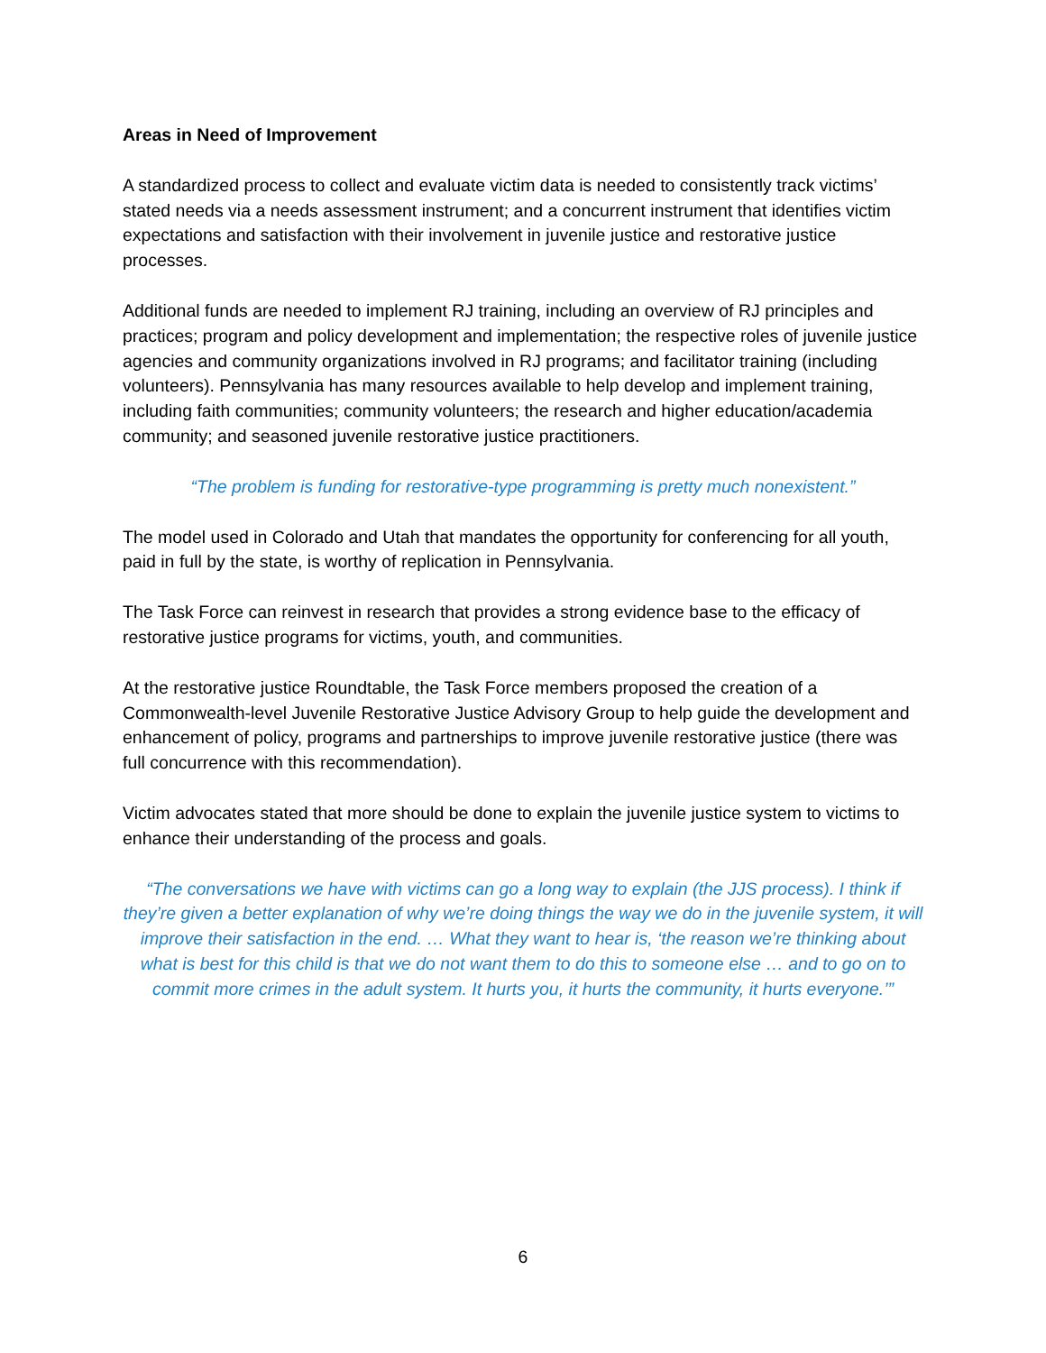Areas in Need of Improvement
A standardized process to collect and evaluate victim data is needed to consistently track victims’ stated needs via a needs assessment instrument; and a concurrent instrument that identifies victim expectations and satisfaction with their involvement in juvenile justice and restorative justice processes.
Additional funds are needed to implement RJ training, including an overview of RJ principles and practices; program and policy development and implementation; the respective roles of juvenile justice agencies and community organizations involved in RJ programs; and facilitator training (including volunteers). Pennsylvania has many resources available to help develop and implement training, including faith communities; community volunteers; the research and higher education/academia community; and seasoned juvenile restorative justice practitioners.
“The problem is funding for restorative-type programming is pretty much nonexistent.”
The model used in Colorado and Utah that mandates the opportunity for conferencing for all youth, paid in full by the state, is worthy of replication in Pennsylvania.
The Task Force can reinvest in research that provides a strong evidence base to the efficacy of restorative justice programs for victims, youth, and communities.
At the restorative justice Roundtable, the Task Force members proposed the creation of a Commonwealth-level Juvenile Restorative Justice Advisory Group to help guide the development and enhancement of policy, programs and partnerships to improve juvenile restorative justice (there was full concurrence with this recommendation).
Victim advocates stated that more should be done to explain the juvenile justice system to victims to enhance their understanding of the process and goals.
“The conversations we have with victims can go a long way to explain (the JJS process). I think if they’re given a better explanation of why we’re doing things the way we do in the juvenile system, it will improve their satisfaction in the end. … What they want to hear is, ‘the reason we’re thinking about what is best for this child is that we do not want them to do this to someone else … and to go on to commit more crimes in the adult system. It hurts you, it hurts the community, it hurts everyone.’”
6